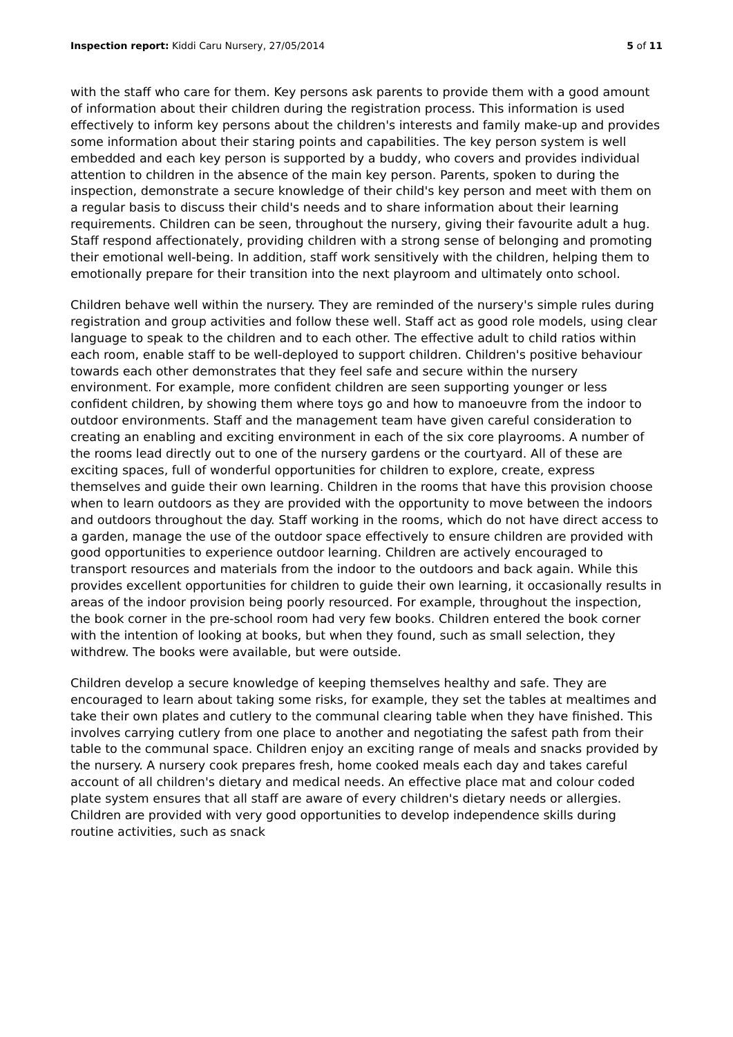Inspection report: Kiddi Caru Nursery, 27/05/2014 5 of 11
with the staff who care for them. Key persons ask parents to provide them with a good amount of information about their children during the registration process. This information is used effectively to inform key persons about the children's interests and family make-up and provides some information about their staring points and capabilities. The key person system is well embedded and each key person is supported by a buddy, who covers and provides individual attention to children in the absence of the main key person. Parents, spoken to during the inspection, demonstrate a secure knowledge of their child's key person and meet with them on a regular basis to discuss their child's needs and to share information about their learning requirements. Children can be seen, throughout the nursery, giving their favourite adult a hug. Staff respond affectionately, providing children with a strong sense of belonging and promoting their emotional well-being. In addition, staff work sensitively with the children, helping them to emotionally prepare for their transition into the next playroom and ultimately onto school.
Children behave well within the nursery. They are reminded of the nursery's simple rules during registration and group activities and follow these well. Staff act as good role models, using clear language to speak to the children and to each other. The effective adult to child ratios within each room, enable staff to be well-deployed to support children. Children's positive behaviour towards each other demonstrates that they feel safe and secure within the nursery environment. For example, more confident children are seen supporting younger or less confident children, by showing them where toys go and how to manoeuvre from the indoor to outdoor environments. Staff and the management team have given careful consideration to creating an enabling and exciting environment in each of the six core playrooms. A number of the rooms lead directly out to one of the nursery gardens or the courtyard. All of these are exciting spaces, full of wonderful opportunities for children to explore, create, express themselves and guide their own learning. Children in the rooms that have this provision choose when to learn outdoors as they are provided with the opportunity to move between the indoors and outdoors throughout the day. Staff working in the rooms, which do not have direct access to a garden, manage the use of the outdoor space effectively to ensure children are provided with good opportunities to experience outdoor learning. Children are actively encouraged to transport resources and materials from the indoor to the outdoors and back again. While this provides excellent opportunities for children to guide their own learning, it occasionally results in areas of the indoor provision being poorly resourced. For example, throughout the inspection, the book corner in the pre-school room had very few books. Children entered the book corner with the intention of looking at books, but when they found, such as small selection, they withdrew. The books were available, but were outside.
Children develop a secure knowledge of keeping themselves healthy and safe. They are encouraged to learn about taking some risks, for example, they set the tables at mealtimes and take their own plates and cutlery to the communal clearing table when they have finished. This involves carrying cutlery from one place to another and negotiating the safest path from their table to the communal space. Children enjoy an exciting range of meals and snacks provided by the nursery. A nursery cook prepares fresh, home cooked meals each day and takes careful account of all children's dietary and medical needs. An effective place mat and colour coded plate system ensures that all staff are aware of every children's dietary needs or allergies. Children are provided with very good opportunities to develop independence skills during routine activities, such as snack